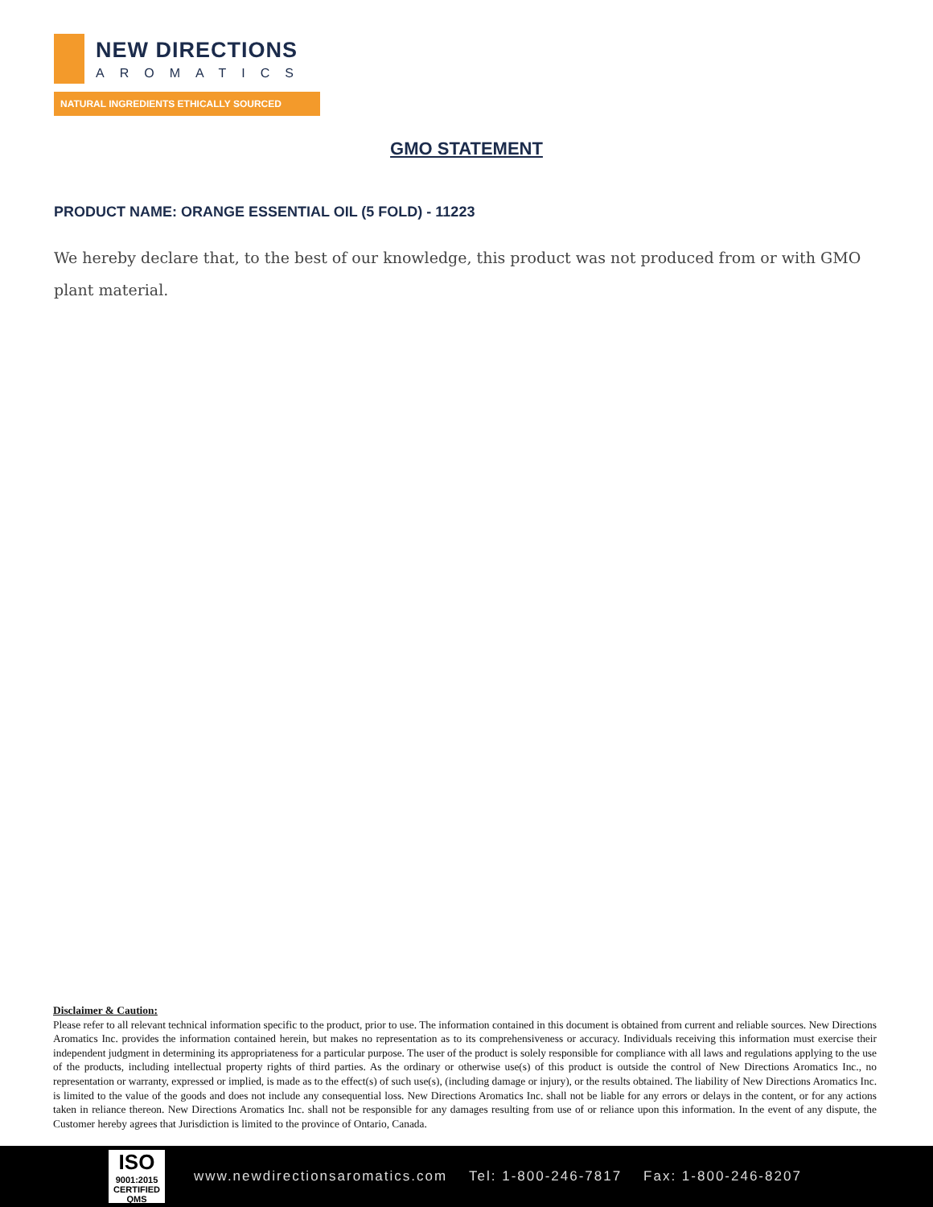NEW DIRECTIONS
AROMATICS
NATURAL INGREDIENTS ETHICALLY SOURCED
GMO STATEMENT
PRODUCT NAME: ORANGE ESSENTIAL OIL (5 FOLD) - 11223
We hereby declare that, to the best of our knowledge, this product was not produced from or with GMO plant material.
Disclaimer & Caution:
Please refer to all relevant technical information specific to the product, prior to use. The information contained in this document is obtained from current and reliable sources. New Directions Aromatics Inc. provides the information contained herein, but makes no representation as to its comprehensiveness or accuracy. Individuals receiving this information must exercise their independent judgment in determining its appropriateness for a particular purpose. The user of the product is solely responsible for compliance with all laws and regulations applying to the use of the products, including intellectual property rights of third parties. As the ordinary or otherwise use(s) of this product is outside the control of New Directions Aromatics Inc., no representation or warranty, expressed or implied, is made as to the effect(s) of such use(s), (including damage or injury), or the results obtained. The liability of New Directions Aromatics Inc. is limited to the value of the goods and does not include any consequential loss. New Directions Aromatics Inc. shall not be liable for any errors or delays in the content, or for any actions taken in reliance thereon. New Directions Aromatics Inc. shall not be responsible for any damages resulting from use of or reliance upon this information. In the event of any dispute, the Customer hereby agrees that Jurisdiction is limited to the province of Ontario, Canada.
ISO
9001:2015
CERTIFIED QMS
www.newdirectionsaromatics.com Tel: 1-800-246-7817 Fax: 1-800-246-8207